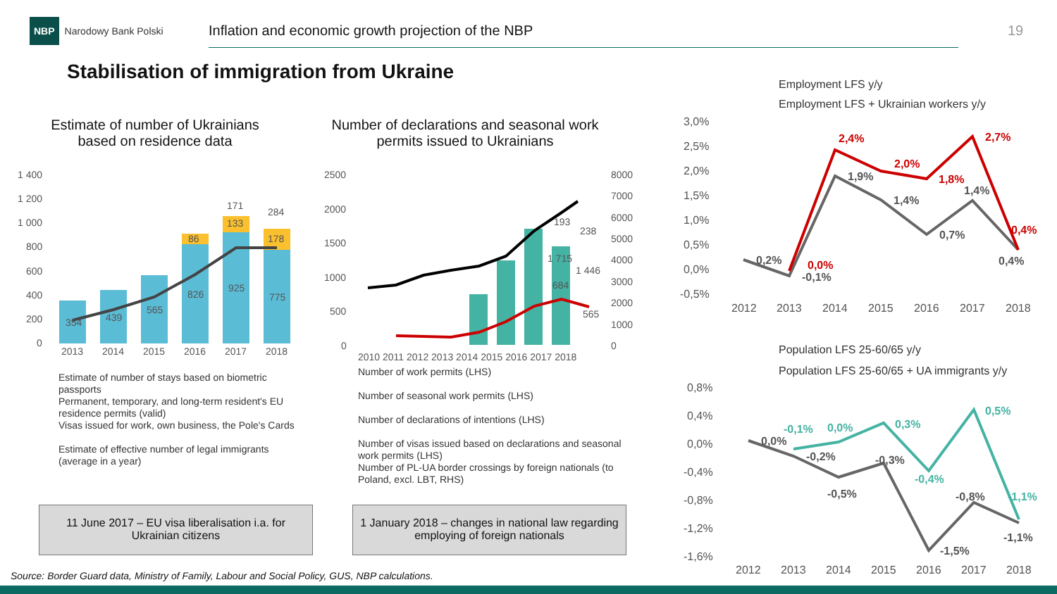NBP Narodowy Bank Polski Inflation and economic growth projection of the NBP 19
Stabilisation of immigration from Ukraine
Estimate of number of Ukrainians based on residence data
Number of declarations and seasonal work permits issued to Ukrainians
1 400
1 200
1 000
800
600
400
200
0
2013
2014
2015
2016
2017
2018
354
439
565
826
925
775
86
133
178
171
284
2500
2000
1500
1000
500
0
8000
7000
6000
5000
4000
3000
2000
1000
0
2010 2011 2012 2013 2014 2015 2016 2017 2018
1 715
1 446
684
565
193
238
Estimate of number of stays based on biometric passports
Permanent, temporary, and long-term resident's EU residence permits (valid)
Visas issued for work, own business, the Pole's Cards
Estimate of effective number of legal immigrants (average in a year)
Number of work permits (LHS)
Number of seasonal work permits (LHS)
Number of declarations of intentions (LHS)
Number of visas issued based on declarations and seasonal work permits (LHS)
Number of PL-UA border crossings by foreign nationals (to Poland, excl. LBT, RHS)
11 June 2017 – EU visa liberalisation i.a. for Ukrainian citizens
1 January 2018 – changes in national law regarding employing of foreign nationals
Employment LFS y/y
Employment LFS + Ukrainian workers y/y
3,0%
2,5%
2,0%
1,5%
1,0%
0,5%
0,0%
-0,5%
2012
2013
2014
2015
2016
2017
2018
0,2%
-0,1%
1,9%
1,4%
0,7%
1,4%
0,4%
0,0%
2,4%
2,0%
1,8%
2,7%
0,4%
Population LFS 25-60/65 y/y
Population LFS 25-60/65 + UA immigrants y/y
0,8%
0,4%
0,0%
-0,4%
-0,8%
-1,2%
-1,6%
2012
2013
2014
2015
2016
2017
2018
0,0%
-0,2%
-0,5%
-0,3%
-1,5%
-0,8%
-1,1%
-0,1%
0,0%
0,3%
-0,4%
0,5%
-1,1%
Source: Border Guard data, Ministry of Family, Labour and Social Policy, GUS, NBP calculations.